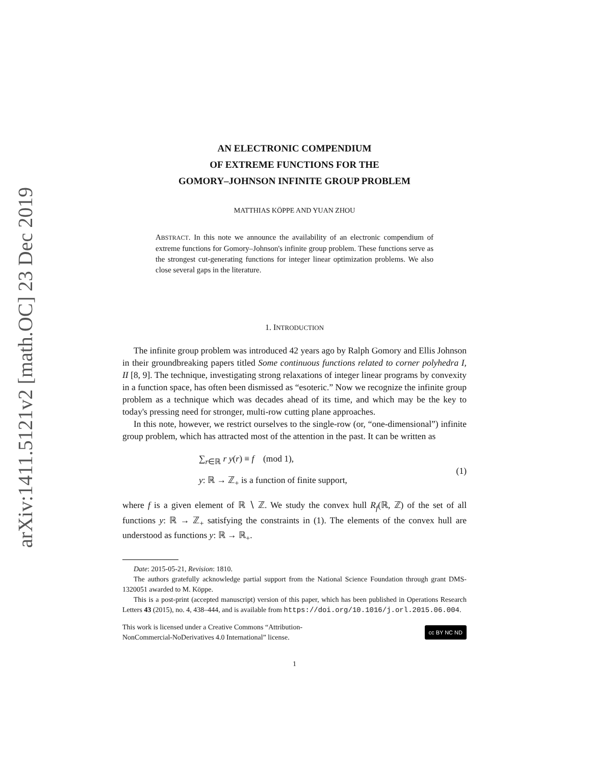arXiv:1411.5121v2 [math.OC] 23 Dec 2019
AN ELECTRONIC COMPENDIUM
OF EXTREME FUNCTIONS FOR THE
GOMORY–JOHNSON INFINITE GROUP PROBLEM
MATTHIAS KÖPPE AND YUAN ZHOU
ABSTRACT. In this note we announce the availability of an electronic compendium of extreme functions for Gomory–Johnson's infinite group problem. These functions serve as the strongest cut-generating functions for integer linear optimization problems. We also close several gaps in the literature.
1. INTRODUCTION
The infinite group problem was introduced 42 years ago by Ralph Gomory and Ellis Johnson in their groundbreaking papers titled Some continuous functions related to corner polyhedra I, II [8, 9]. The technique, investigating strong relaxations of integer linear programs by convexity in a function space, has often been dismissed as “esoteric.” Now we recognize the infinite group problem as a technique which was decades ahead of its time, and which may be the key to today's pressing need for stronger, multi-row cutting plane approaches.
In this note, however, we restrict ourselves to the single-row (or, “one-dimensional”) infinite group problem, which has attracted most of the attention in the past. It can be written as
∑<sub>r∈ℝ</sub> r y(r) ≡ f (mod 1),
y: ℝ → ℤ<sub>+</sub> is a function of finite support,
(1)
where f is a given element of ℝ ∖ ℤ. We study the convex hull R<sub>f</sub>(ℝ, ℤ) of the set of all functions y: ℝ → ℤ<sub>+</sub> satisfying the constraints in (1). The elements of the convex hull are understood as functions y: ℝ → ℝ<sub>+</sub>.
Date: 2015-05-21, Revision: 1810.
The authors gratefully acknowledge partial support from the National Science Foundation through grant DMS-1320051 awarded to M. Köppe.
This is a post-print (accepted manuscript) version of this paper, which has been published in Operations Research Letters 43 (2015), no. 4, 438–444, and is available from https://doi.org/10.1016/j.orl.2015.06.004.
This work is licensed under a Creative Commons “Attribution-
NonCommercial-NoDerivatives 4.0 International” license.
cc BY NC ND
1